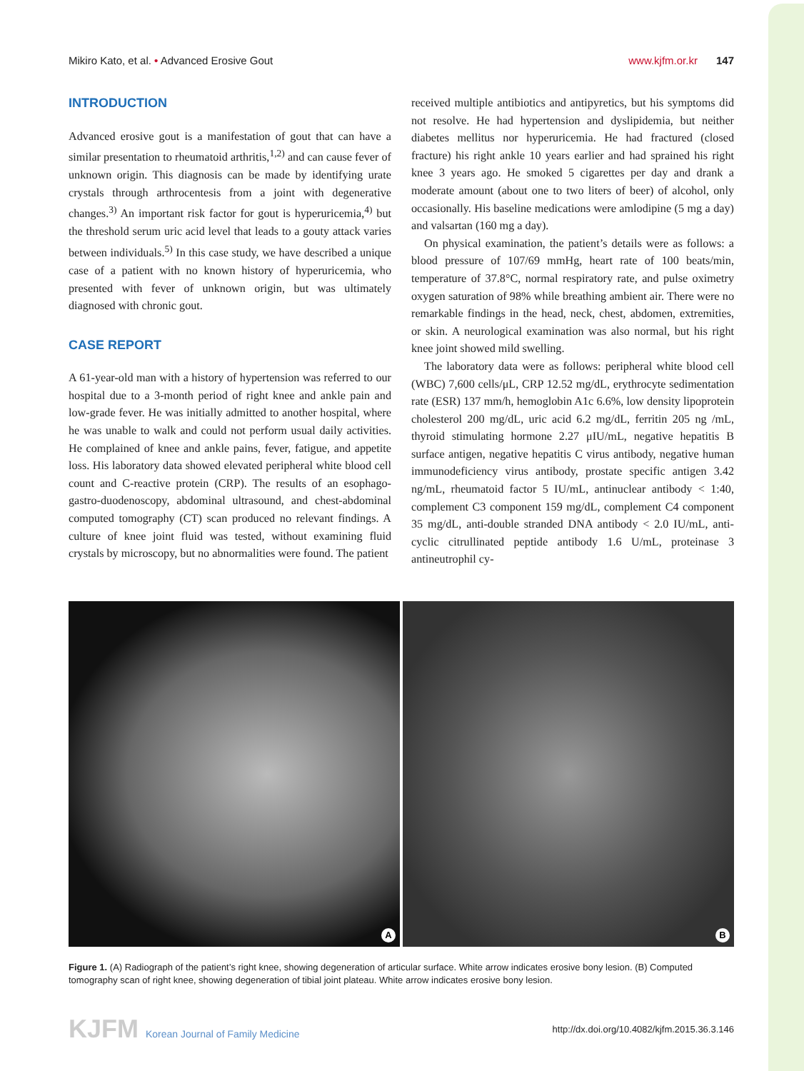Mikiro Kato, et al. • Advanced Erosive Gout
www.kjfm.or.kr 147
INTRODUCTION
Advanced erosive gout is a manifestation of gout that can have a similar presentation to rheumatoid arthritis,<sup>1,2)</sup> and can cause fever of unknown origin. This diagnosis can be made by identifying urate crystals through arthrocentesis from a joint with degenerative changes.<sup>3)</sup> An important risk factor for gout is hyperuricemia,<sup>4)</sup> but the threshold serum uric acid level that leads to a gouty attack varies between individuals.<sup>5)</sup> In this case study, we have described a unique case of a patient with no known history of hyperuricemia, who presented with fever of unknown origin, but was ultimately diagnosed with chronic gout.
CASE REPORT
A 61-year-old man with a history of hypertension was referred to our hospital due to a 3-month period of right knee and ankle pain and low-grade fever. He was initially admitted to another hospital, where he was unable to walk and could not perform usual daily activities. He complained of knee and ankle pains, fever, fatigue, and appetite loss. His laboratory data showed elevated peripheral white blood cell count and C-reactive protein (CRP). The results of an esophago-gastro-duodenoscopy, abdominal ultrasound, and chest-abdominal computed tomography (CT) scan produced no relevant findings. A culture of knee joint fluid was tested, without examining fluid crystals by microscopy, but no abnormalities were found. The patient
received multiple antibiotics and antipyretics, but his symptoms did not resolve. He had hypertension and dyslipidemia, but neither diabetes mellitus nor hyperuricemia. He had fractured (closed fracture) his right ankle 10 years earlier and had sprained his right knee 3 years ago. He smoked 5 cigarettes per day and drank a moderate amount (about one to two liters of beer) of alcohol, only occasionally. His baseline medications were amlodipine (5 mg a day) and valsartan (160 mg a day).
On physical examination, the patient’s details were as follows: a blood pressure of 107/69 mmHg, heart rate of 100 beats/min, temperature of 37.8°C, normal respiratory rate, and pulse oximetry oxygen saturation of 98% while breathing ambient air. There were no remarkable findings in the head, neck, chest, abdomen, extremities, or skin. A neurological examination was also normal, but his right knee joint showed mild swelling.
The laboratory data were as follows: peripheral white blood cell (WBC) 7,600 cells/μL, CRP 12.52 mg/dL, erythrocyte sedimentation rate (ESR) 137 mm/h, hemoglobin A1c 6.6%, low density lipoprotein cholesterol 200 mg/dL, uric acid 6.2 mg/dL, ferritin 205 ng /mL, thyroid stimulating hormone 2.27 μIU/mL, negative hepatitis B surface antigen, negative hepatitis C virus antibody, negative human immunodeficiency virus antibody, prostate specific antigen 3.42 ng/mL, rheumatoid factor 5 IU/mL, antinuclear antibody < 1:40, complement C3 component 159 mg/dL, complement C4 component 35 mg/dL, anti-double stranded DNA antibody < 2.0 IU/mL, anti-cyclic citrullinated peptide antibody 1.6 U/mL, proteinase 3 antineutrophil cy-
A
B
Figure 1. (A) Radiograph of the patient’s right knee, showing degeneration of articular surface. White arrow indicates erosive bony lesion. (B) Computed tomography scan of right knee, showing degeneration of tibial joint plateau. White arrow indicates erosive bony lesion.
KJFM Korean Journal of Family Medicine
http://dx.doi.org/10.4082/kjfm.2015.36.3.146